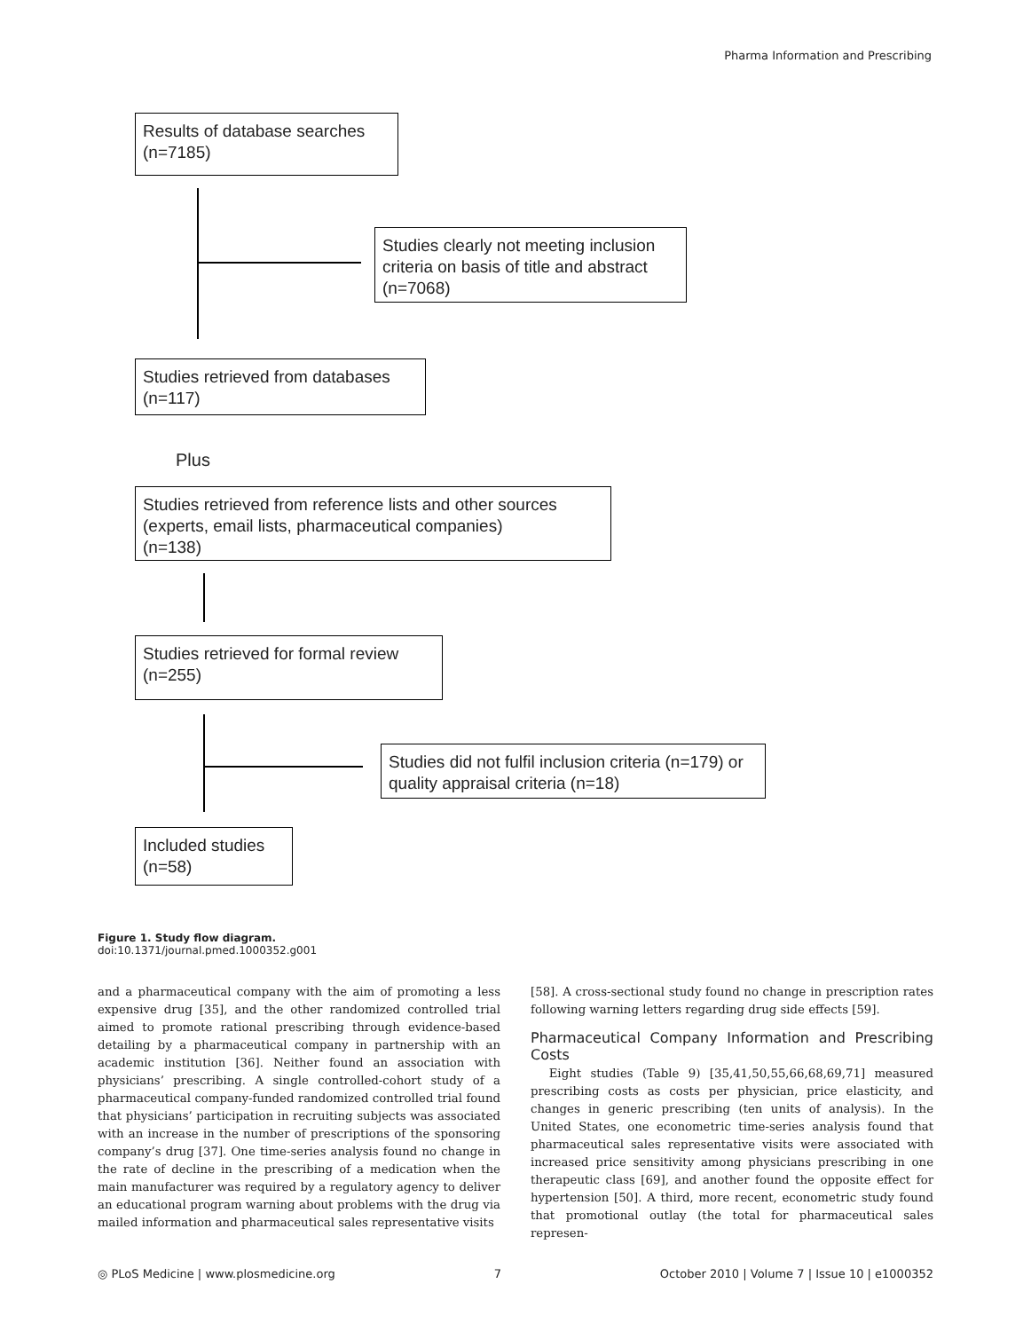Pharma Information and Prescribing
Results of database searches
(n=7185)
Studies clearly not meeting inclusion criteria on basis of title and abstract (n=7068)
Studies retrieved from databases
(n=117)
Plus
Studies retrieved from reference lists and other sources (experts, email lists, pharmaceutical companies)
(n=138)
Studies retrieved for formal review
(n=255)
Studies did not fulfil inclusion criteria (n=179) or quality appraisal criteria (n=18)
Included studies
(n=58)
Figure 1. Study flow diagram.
doi:10.1371/journal.pmed.1000352.g001
and a pharmaceutical company with the aim of promoting a less expensive drug [35], and the other randomized controlled trial aimed to promote rational prescribing through evidence-based detailing by a pharmaceutical company in partnership with an academic institution [36]. Neither found an association with physicians’ prescribing. A single controlled-cohort study of a pharmaceutical company-funded randomized controlled trial found that physicians’ participation in recruiting subjects was associated with an increase in the number of prescriptions of the sponsoring company’s drug [37]. One time-series analysis found no change in the rate of decline in the prescribing of a medication when the main manufacturer was required by a regulatory agency to deliver an educational program warning about problems with the drug via mailed information and pharmaceutical sales representative visits
[58]. A cross-sectional study found no change in prescription rates following warning letters regarding drug side effects [59].
Pharmaceutical Company Information and Prescribing Costs
Eight studies (Table 9) [35,41,50,55,66,68,69,71] measured prescribing costs as costs per physician, price elasticity, and changes in generic prescribing (ten units of analysis). In the United States, one econometric time-series analysis found that pharmaceutical sales representative visits were associated with increased price sensitivity among physicians prescribing in one therapeutic class [69], and another found the opposite effect for hypertension [50]. A third, more recent, econometric study found that promotional outlay (the total for pharmaceutical sales represen-
◎ PLoS Medicine | www.plosmedicine.org 7 October 2010 | Volume 7 | Issue 10 | e1000352